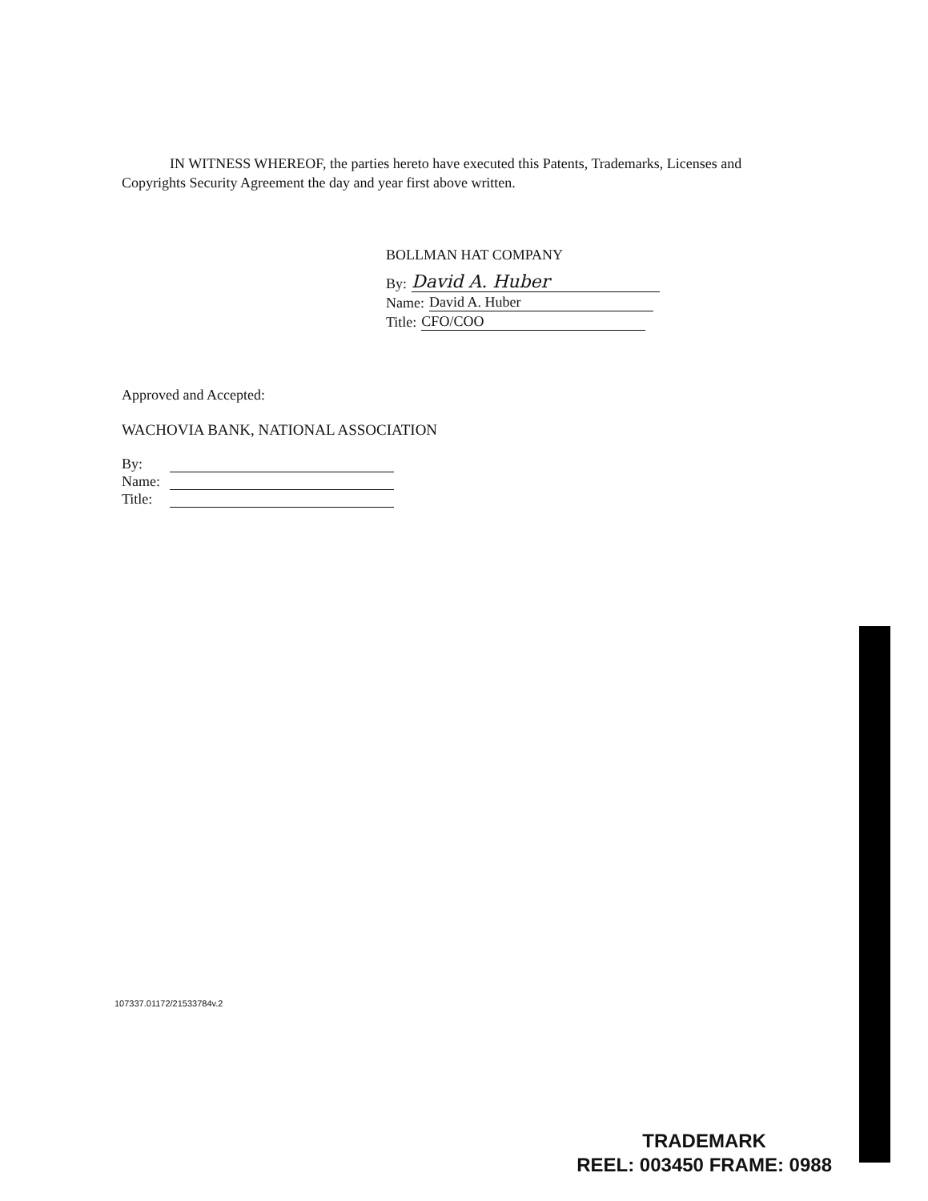IN WITNESS WHEREOF, the parties hereto have executed this Patents, Trademarks, Licenses and Copyrights Security Agreement the day and year first above written.
BOLLMAN HAT COMPANY
By:
David A. Huber
Name:
David A. Huber
Title:
CFO/COO
Approved and Accepted:
WACHOVIA BANK, NATIONAL ASSOCIATION
By:
Name:
Title:
107337.01172/21533784v.2
TRADEMARK
REEL: 003450 FRAME: 0988